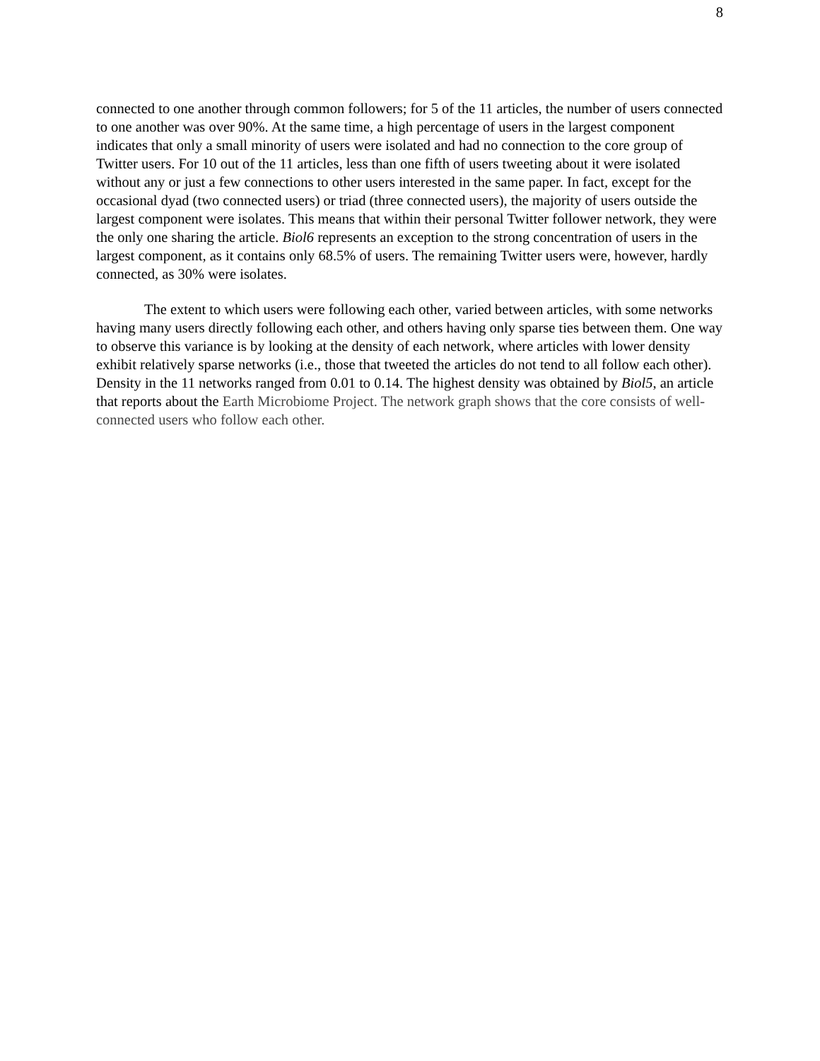8
connected to one another through common followers; for 5 of the 11 articles, the number of users connected to one another was over 90%. At the same time, a high percentage of users in the largest component indicates that only a small minority of users were isolated and had no connection to the core group of Twitter users. For 10 out of the 11 articles, less than one fifth of users tweeting about it were isolated without any or just a few connections to other users interested in the same paper. In fact, except for the occasional dyad (two connected users) or triad (three connected users), the majority of users outside the largest component were isolates. This means that within their personal Twitter follower network, they were the only one sharing the article. Biol6 represents an exception to the strong concentration of users in the largest component, as it contains only 68.5% of users. The remaining Twitter users were, however, hardly connected, as 30% were isolates.
The extent to which users were following each other, varied between articles, with some networks having many users directly following each other, and others having only sparse ties between them. One way to observe this variance is by looking at the density of each network, where articles with lower density exhibit relatively sparse networks (i.e., those that tweeted the articles do not tend to all follow each other). Density in the 11 networks ranged from 0.01 to 0.14. The highest density was obtained by Biol5, an article that reports about the Earth Microbiome Project. The network graph shows that the core consists of well-connected users who follow each other.